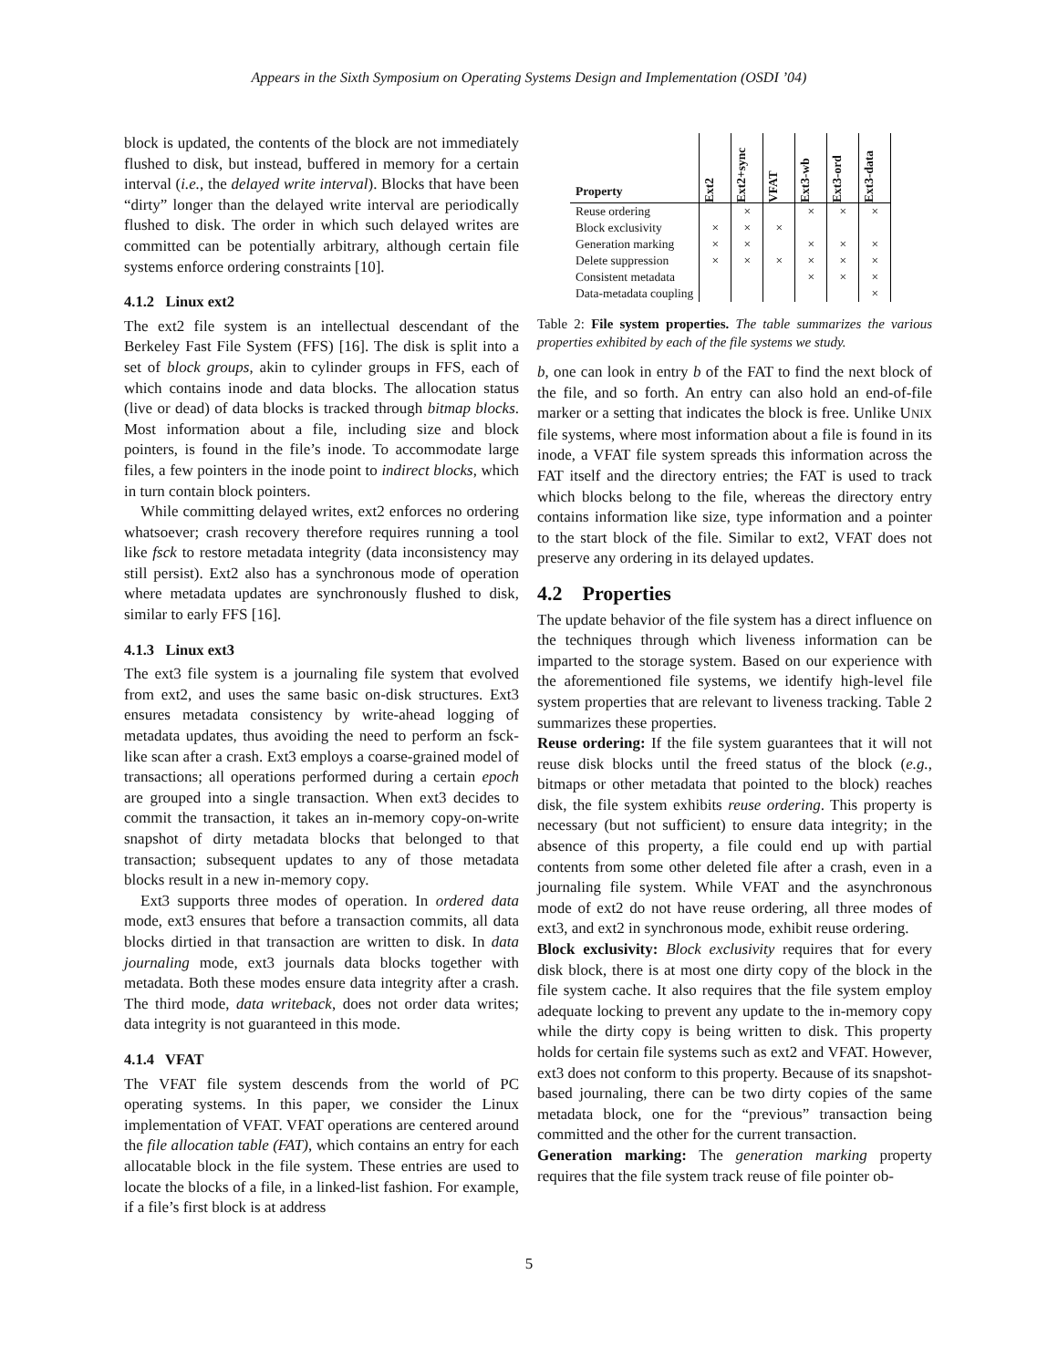Appears in the Sixth Symposium on Operating Systems Design and Implementation (OSDI ’04)
block is updated, the contents of the block are not immediately flushed to disk, but instead, buffered in memory for a certain interval (i.e., the delayed write interval). Blocks that have been “dirty” longer than the delayed write interval are periodically flushed to disk. The order in which such delayed writes are committed can be potentially arbitrary, although certain file systems enforce ordering constraints [10].
4.1.2 Linux ext2
The ext2 file system is an intellectual descendant of the Berkeley Fast File System (FFS) [16]. The disk is split into a set of block groups, akin to cylinder groups in FFS, each of which contains inode and data blocks. The allocation status (live or dead) of data blocks is tracked through bitmap blocks. Most information about a file, including size and block pointers, is found in the file’s inode. To accommodate large files, a few pointers in the inode point to indirect blocks, which in turn contain block pointers.
While committing delayed writes, ext2 enforces no ordering whatsoever; crash recovery therefore requires running a tool like fsck to restore metadata integrity (data inconsistency may still persist). Ext2 also has a synchronous mode of operation where metadata updates are synchronously flushed to disk, similar to early FFS [16].
4.1.3 Linux ext3
The ext3 file system is a journaling file system that evolved from ext2, and uses the same basic on-disk structures. Ext3 ensures metadata consistency by write-ahead logging of metadata updates, thus avoiding the need to perform an fsck-like scan after a crash. Ext3 employs a coarse-grained model of transactions; all operations performed during a certain epoch are grouped into a single transaction. When ext3 decides to commit the transaction, it takes an in-memory copy-on-write snapshot of dirty metadata blocks that belonged to that transaction; subsequent updates to any of those metadata blocks result in a new in-memory copy.
Ext3 supports three modes of operation. In ordered data mode, ext3 ensures that before a transaction commits, all data blocks dirtied in that transaction are written to disk. In data journaling mode, ext3 journals data blocks together with metadata. Both these modes ensure data integrity after a crash. The third mode, data writeback, does not order data writes; data integrity is not guaranteed in this mode.
4.1.4 VFAT
The VFAT file system descends from the world of PC operating systems. In this paper, we consider the Linux implementation of VFAT. VFAT operations are centered around the file allocation table (FAT), which contains an entry for each allocatable block in the file system. These entries are used to locate the blocks of a file, in a linked-list fashion. For example, if a file’s first block is at address
| Property | Ext2 | Ext2+sync | VFAT | Ext3-wb | Ext3-ord | Ext3-data |
| --- | --- | --- | --- | --- | --- | --- |
| Reuse ordering | | × | | × | × | × |
| Block exclusivity | × | × | × | | | |
| Generation marking | × | × | | × | × | × |
| Delete suppression | × | × | × | × | × | × |
| Consistent metadata | | | | × | × | × |
| Data-metadata coupling | | | | | | × |
Table 2: File system properties. The table summarizes the various properties exhibited by each of the file systems we study.
b, one can look in entry b of the FAT to find the next block of the file, and so forth. An entry can also hold an end-of-file marker or a setting that indicates the block is free. Unlike UNIX file systems, where most information about a file is found in its inode, a VFAT file system spreads this information across the FAT itself and the directory entries; the FAT is used to track which blocks belong to the file, whereas the directory entry contains information like size, type information and a pointer to the start block of the file. Similar to ext2, VFAT does not preserve any ordering in its delayed updates.
4.2 Properties
The update behavior of the file system has a direct influence on the techniques through which liveness information can be imparted to the storage system. Based on our experience with the aforementioned file systems, we identify high-level file system properties that are relevant to liveness tracking. Table 2 summarizes these properties.
Reuse ordering: If the file system guarantees that it will not reuse disk blocks until the freed status of the block (e.g., bitmaps or other metadata that pointed to the block) reaches disk, the file system exhibits reuse ordering. This property is necessary (but not sufficient) to ensure data integrity; in the absence of this property, a file could end up with partial contents from some other deleted file after a crash, even in a journaling file system. While VFAT and the asynchronous mode of ext2 do not have reuse ordering, all three modes of ext3, and ext2 in synchronous mode, exhibit reuse ordering.
Block exclusivity: Block exclusivity requires that for every disk block, there is at most one dirty copy of the block in the file system cache. It also requires that the file system employ adequate locking to prevent any update to the in-memory copy while the dirty copy is being written to disk. This property holds for certain file systems such as ext2 and VFAT. However, ext3 does not conform to this property. Because of its snapshot-based journaling, there can be two dirty copies of the same metadata block, one for the “previous” transaction being committed and the other for the current transaction.
Generation marking: The generation marking property requires that the file system track reuse of file pointer ob-
5